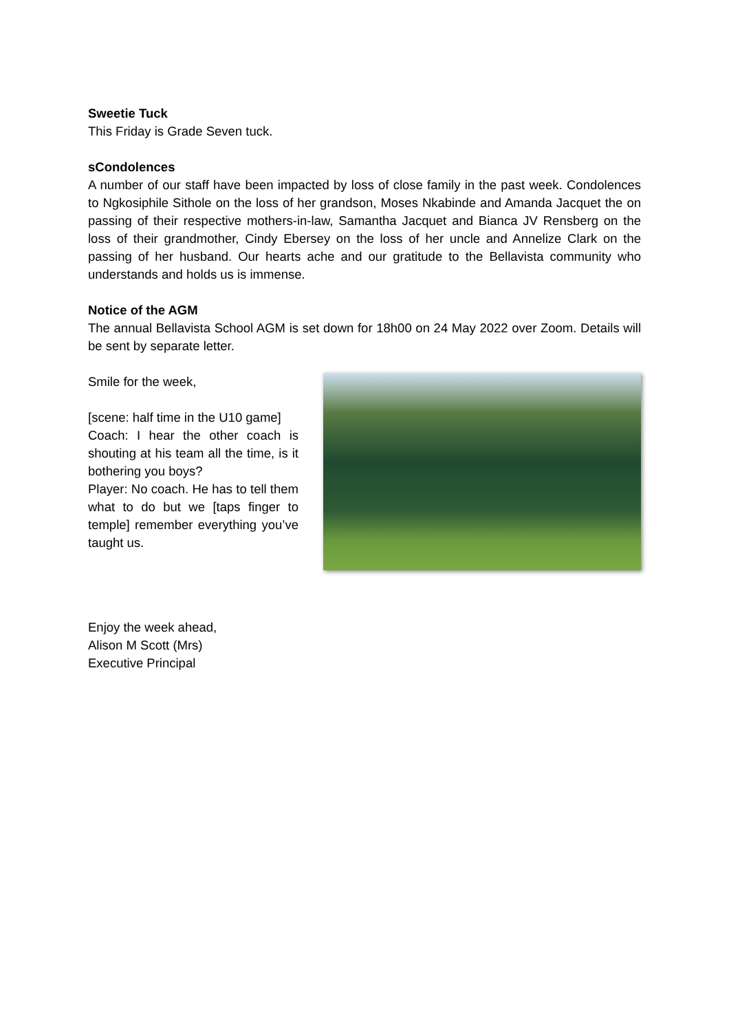Sweetie Tuck
This Friday is Grade Seven tuck.
sCondolences
A number of our staff have been impacted by loss of close family in the past week. Condolences to Ngkosiphile Sithole on the loss of her grandson, Moses Nkabinde and Amanda Jacquet the on passing of their respective mothers-in-law, Samantha Jacquet and Bianca JV Rensberg on the loss of their grandmother, Cindy Ebersey on the loss of her uncle and Annelize Clark on the passing of her husband. Our hearts ache and our gratitude to the Bellavista community who understands and holds us is immense.
Notice of the AGM
The annual Bellavista School AGM is set down for 18h00 on 24 May 2022 over Zoom. Details will be sent by separate letter.
Smile for the week,
[scene: half time in the U10 game]
Coach: I hear the other coach is shouting at his team all the time, is it bothering you boys?
Player: No coach. He has to tell them what to do but we [taps finger to temple] remember everything you’ve taught us.
Enjoy the week ahead,
Alison M Scott (Mrs)
Executive Principal